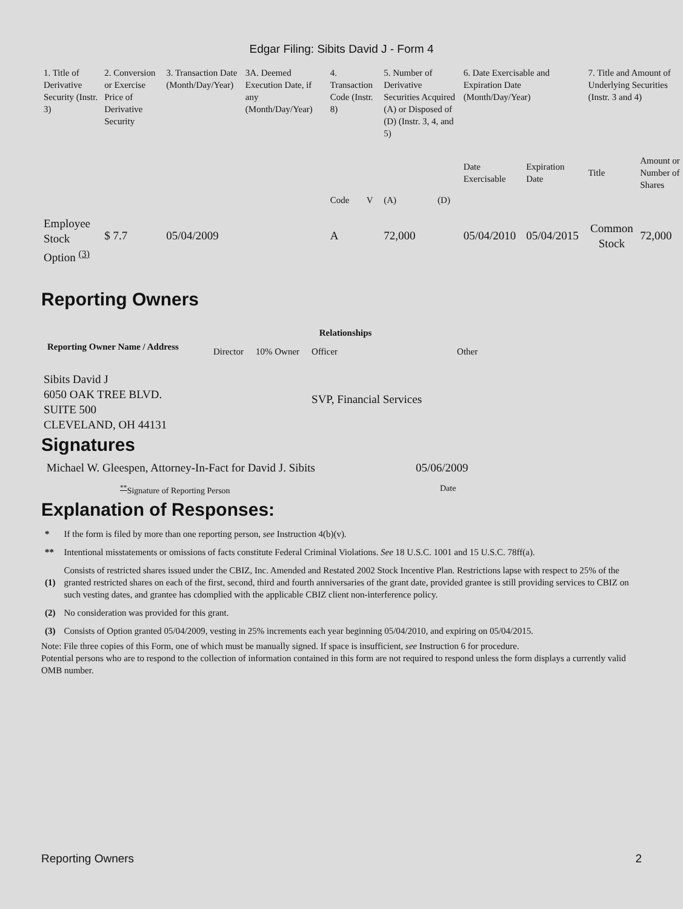Edgar Filing: Sibits David J - Form 4
| 1. Title of Derivative Security (Instr. 3) | 2. Conversion or Exercise Price of Derivative Security | 3. Transaction Date (Month/Day/Year) | 3A. Deemed Execution Date, if any (Month/Day/Year) | 4. Transaction Code (Instr. 8) | | 5. Number of Derivative Securities Acquired (A) or Disposed of (D) (Instr. 3, 4, and 5) | | 6. Date Exercisable and Expiration Date (Month/Day/Year) | | 7. Title and Amount of Underlying Securities (Instr. 3 and 4) | |
| | | | | Code | V | (A) | (D) | Date Exercisable | Expiration Date | Title | Amount or Number of Shares |
| Employee Stock Option <sup>(3)</sup> | $ 7.7 | 05/04/2009 | | A | | 72,000 | | 05/04/2010 | 05/04/2015 | Common Stock | 72,000 |
Reporting Owners
| Reporting Owner Name / Address | Relationships | | | |
| --- | --- | --- | --- | --- |
| | Director | 10% Owner | Officer | Other |
| Sibits David J 6050 OAK TREE BLVD. SUITE 500 CLEVELAND, OH 44131 | | | SVP, Financial Services | |
Signatures
| Michael W. Gleespen, Attorney-In-Fact for David J. Sibits | 05/06/2009 |
| <sup>**</sup> Signature of Reporting Person | Date |
Explanation of Responses:
| * | If the form is filed by more than one reporting person, see Instruction 4(b)(v). |
| ** | Intentional misstatements or omissions of facts constitute Federal Criminal Violations. See 18 U.S.C. 1001 and 15 U.S.C. 78ff(a). |
| (1) | Consists of restricted shares issued under the CBIZ, Inc. Amended and Restated 2002 Stock Incentive Plan. Restrictions lapse with respect to 25% of the granted restricted shares on each of the first, second, third and fourth anniversaries of the grant date, provided grantee is still providing services to CBIZ on such vesting dates, and grantee has cdomplied with the applicable CBIZ client non-interference policy. |
| (2) | No consideration was provided for this grant. |
| (3) | Consists of Option granted 05/04/2009, vesting in 25% increments each year beginning 05/04/2010, and expiring on 05/04/2015. |
Note: File three copies of this Form, one of which must be manually signed. If space is insufficient, see Instruction 6 for procedure.
Potential persons who are to respond to the collection of information contained in this form are not required to respond unless the form displays a currently valid OMB number.
Reporting Owners 2